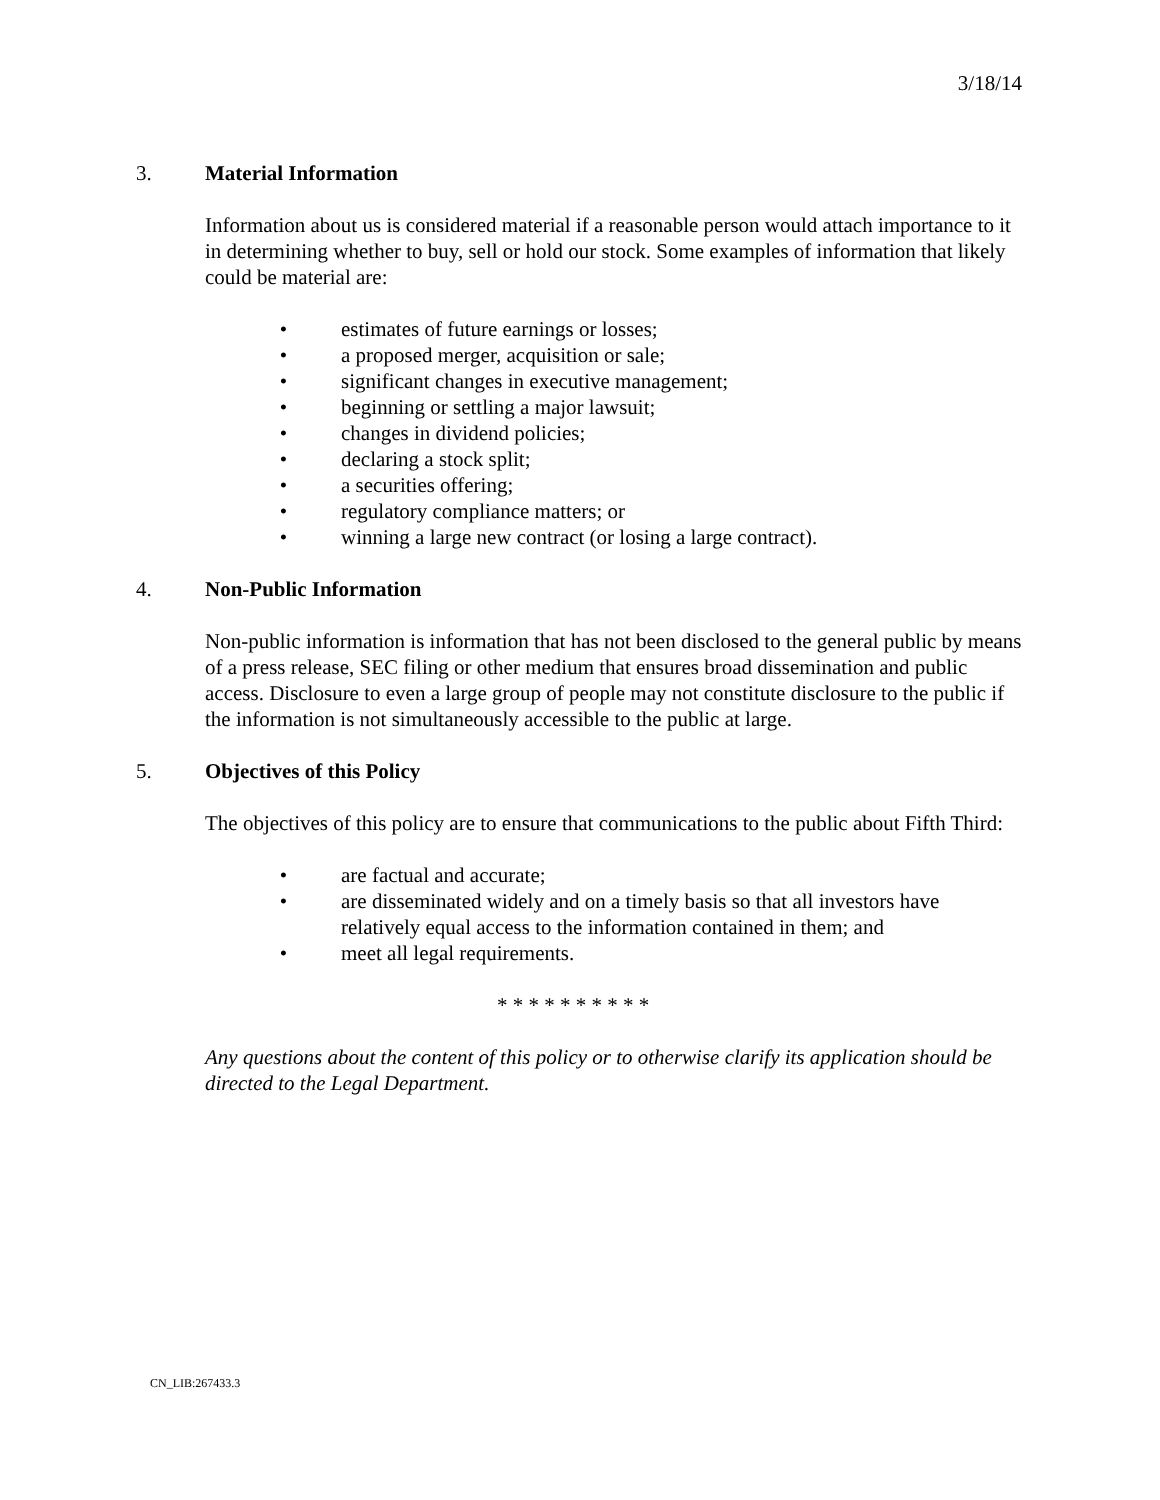3/18/14
3. Material Information
Information about us is considered material if a reasonable person would attach importance to it in determining whether to buy, sell or hold our stock. Some examples of information that likely could be material are:
• estimates of future earnings or losses;
• a proposed merger, acquisition or sale;
• significant changes in executive management;
• beginning or settling a major lawsuit;
• changes in dividend policies;
• declaring a stock split;
• a securities offering;
• regulatory compliance matters; or
• winning a large new contract (or losing a large contract).
4. Non-Public Information
Non-public information is information that has not been disclosed to the general public by means of a press release, SEC filing or other medium that ensures broad dissemination and public access. Disclosure to even a large group of people may not constitute disclosure to the public if the information is not simultaneously accessible to the public at large.
5. Objectives of this Policy
The objectives of this policy are to ensure that communications to the public about Fifth Third:
• are factual and accurate;
• are disseminated widely and on a timely basis so that all investors have relatively equal access to the information contained in them; and
• meet all legal requirements.
* * * * * * * * * *
Any questions about the content of this policy or to otherwise clarify its application should be directed to the Legal Department.
CN_LIB:267433.3